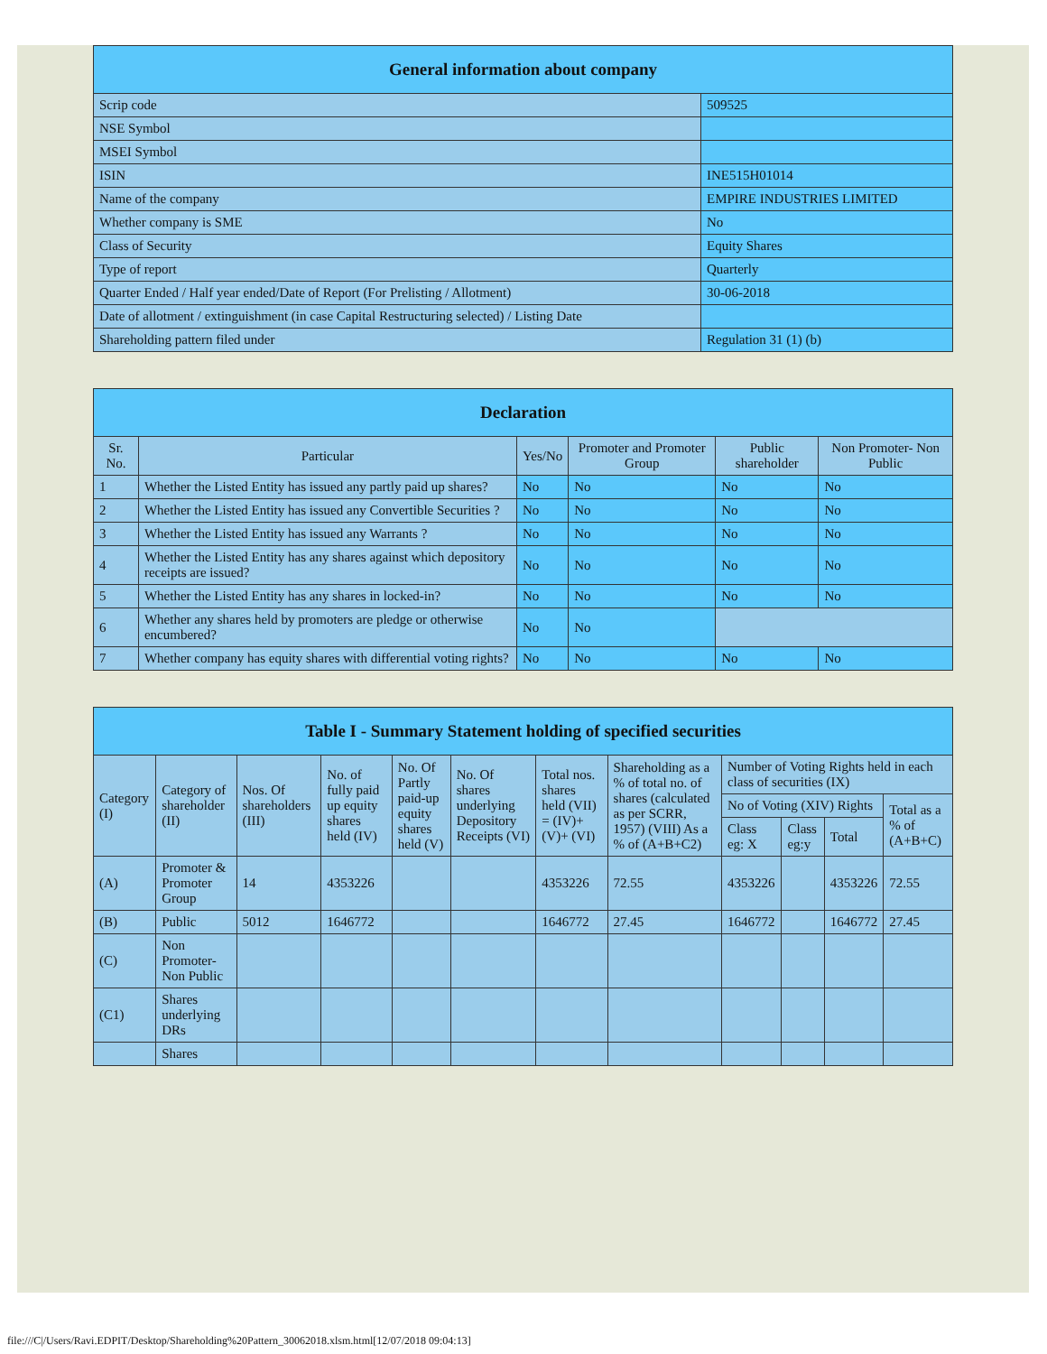| General information about company | |
| --- | --- |
| Scrip code | 509525 |
| NSE Symbol | |
| MSEI Symbol | |
| ISIN | INE515H01014 |
| Name of the company | EMPIRE INDUSTRIES LIMITED |
| Whether company is SME | No |
| Class of Security | Equity Shares |
| Type of report | Quarterly |
| Quarter Ended / Half year ended/Date of Report (For Prelisting / Allotment) | 30-06-2018 |
| Date of allotment / extinguishment (in case Capital Restructuring selected) / Listing Date | |
| Shareholding pattern filed under | Regulation 31 (1) (b) |
| Declaration | | | | | |
| --- | --- | --- | --- | --- | --- |
| Sr. No. | Particular | Yes/No | Promoter and Promoter Group | Public shareholder | Non Promoter- Non Public |
| 1 | Whether the Listed Entity has issued any partly paid up shares? | No | No | No | No |
| 2 | Whether the Listed Entity has issued any Convertible Securities ? | No | No | No | No |
| 3 | Whether the Listed Entity has issued any Warrants ? | No | No | No | No |
| 4 | Whether the Listed Entity has any shares against which depository receipts are issued? | No | No | No | No |
| 5 | Whether the Listed Entity has any shares in locked-in? | No | No | No | No |
| 6 | Whether any shares held by promoters are pledge or otherwise encumbered? | No | No | | |
| 7 | Whether company has equity shares with differential voting rights? | No | No | No | No |
| Table I - Summary Statement holding of specified securities | | | | | | | | | | | |
| --- | --- | --- | --- | --- | --- | --- | --- | --- | --- | --- | --- |
| Category (I) | Category of shareholder (II) | Nos. Of shareholders (III) | No. of fully paid up equity shares held (IV) | No. Of Partly paid-up equity shares held (V) | No. Of shares underlying Depository Receipts (VI) | Total nos. shares held (VII) = (IV)+(V)+ (VI) | Shareholding as a % of total no. of shares (calculated as per SCRR, 1957) (VIII) As a % of (A+B+C2) | Number of Voting Rights held in each class of securities (IX) | | | |
| | | | | | | | | No of Voting (XIV) Rights | | | Total as a % of (A+B+C) |
| | | | | | | | | Class eg: X | Class eg:y | Total | |
| (A) | Promoter & Promoter Group | 14 | 4353226 | | | 4353226 | 72.55 | 4353226 | | 4353226 | 72.55 |
| (B) | Public | 5012 | 1646772 | | | 1646772 | 27.45 | 1646772 | | 1646772 | 27.45 |
| (C) | Non Promoter- Non Public | | | | | | | | | | |
| (C1) | Shares underlying DRs | | | | | | | | | | |
| | Shares | | | | | | | | | | |
file:///C|/Users/Ravi.EDPIT/Desktop/Shareholding%20Pattern_30062018.xlsm.html[12/07/2018 09:04:13]